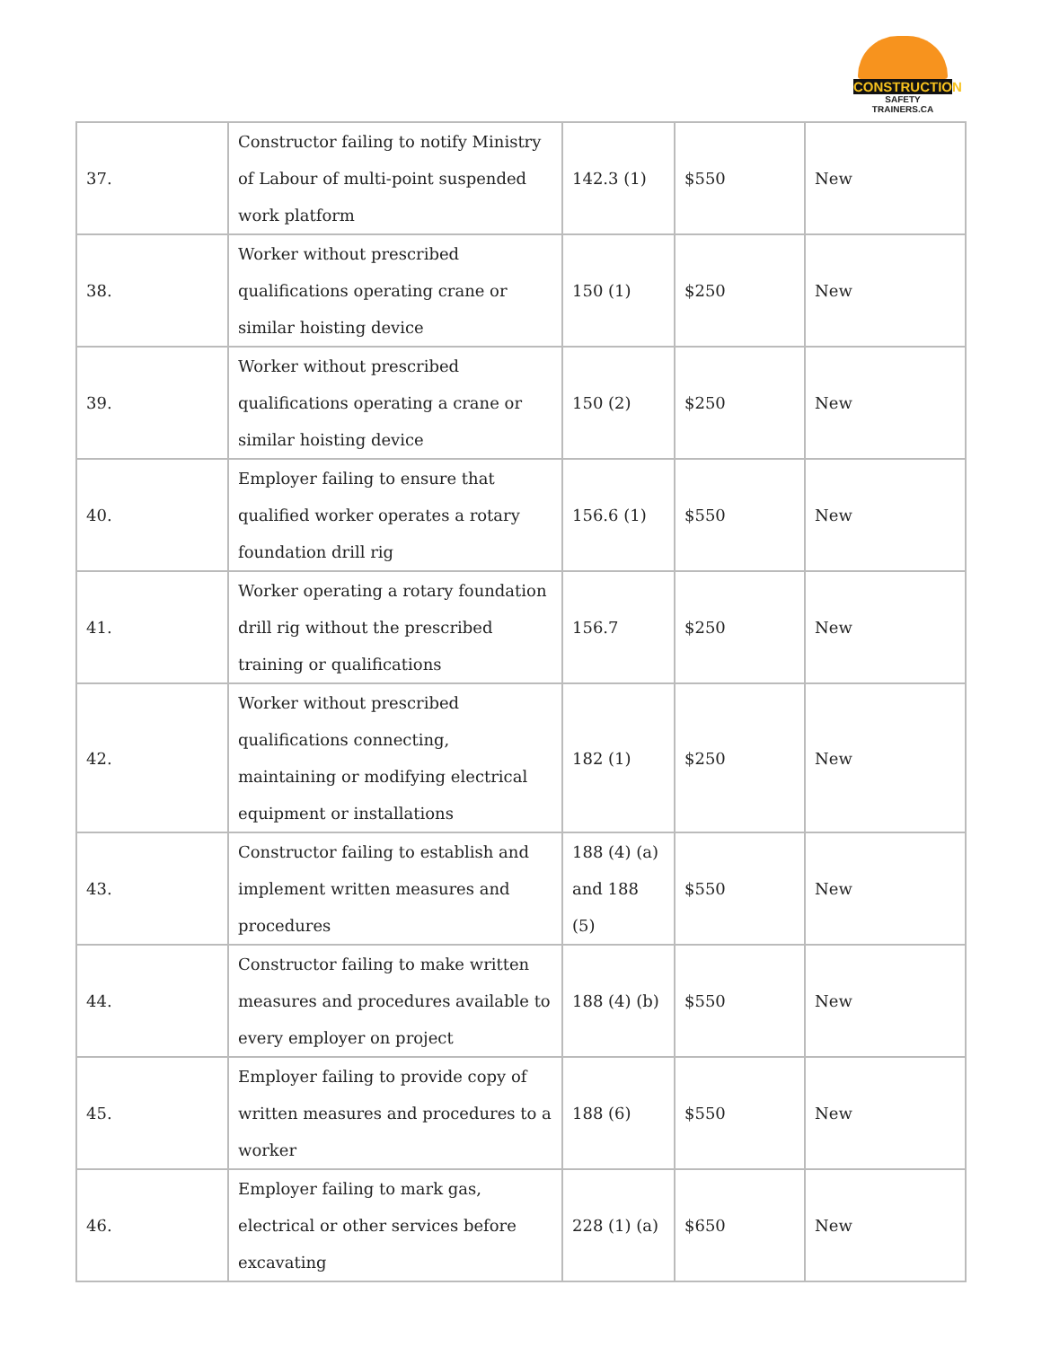CONSTRUCTION
SAFETY TRAINERS.CA
| 37. | Constructor failing to notify Ministry of Labour of multi-point suspended work platform | 142.3 (1) | $550 | New |
| 38. | Worker without prescribed qualifications operating crane or similar hoisting device | 150 (1) | $250 | New |
| 39. | Worker without prescribed qualifications operating a crane or similar hoisting device | 150 (2) | $250 | New |
| 40. | Employer failing to ensure that qualified worker operates a rotary foundation drill rig | 156.6 (1) | $550 | New |
| 41. | Worker operating a rotary foundation drill rig without the prescribed training or qualifications | 156.7 | $250 | New |
| 42. | Worker without prescribed qualifications connecting, maintaining or modifying electrical equipment or installations | 182 (1) | $250 | New |
| 43. | Constructor failing to establish and implement written measures and procedures | 188 (4) (a) and 188 (5) | $550 | New |
| 44. | Constructor failing to make written measures and procedures available to every employer on project | 188 (4) (b) | $550 | New |
| 45. | Employer failing to provide copy of written measures and procedures to a worker | 188 (6) | $550 | New |
| 46. | Employer failing to mark gas, electrical or other services before excavating | 228 (1) (a) | $650 | New |